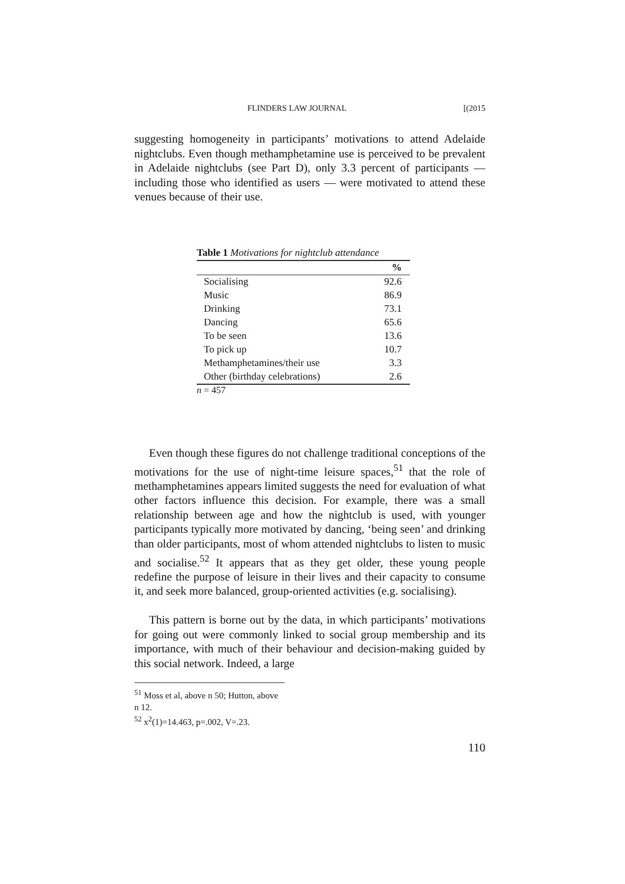FLINDERS LAW JOURNAL [(2015
suggesting homogeneity in participants’ motivations to attend Adelaide nightclubs. Even though methamphetamine use is perceived to be prevalent in Adelaide nightclubs (see Part D), only 3.3 percent of participants — including those who identified as users — were motivated to attend these venues because of their use.
Table 1 Motivations for nightclub attendance
| | % |
| --- | --- |
| Socialising | 92.6 |
| Music | 86.9 |
| Drinking | 73.1 |
| Dancing | 65.6 |
| To be seen | 13.6 |
| To pick up | 10.7 |
| Methamphetamines/their use | 3.3 |
| Other (birthday celebrations) | 2.6 |
n = 457
Even though these figures do not challenge traditional conceptions of the motivations for the use of night-time leisure spaces,<sup>51</sup> that the role of methamphetamines appears limited suggests the need for evaluation of what other factors influence this decision. For example, there was a small relationship between age and how the nightclub is used, with younger participants typically more motivated by dancing, ‘being seen’ and drinking than older participants, most of whom attended nightclubs to listen to music and socialise.<sup>52</sup> It appears that as they get older, these young people redefine the purpose of leisure in their lives and their capacity to consume it, and seek more balanced, group-oriented activities (e.g. socialising).
This pattern is borne out by the data, in which participants’ motivations for going out were commonly linked to social group membership and its importance, with much of their behaviour and decision-making guided by this social network. Indeed, a large
<sup>51</sup> Moss et al, above n 50; Hutton, above n 12.
<sup>52</sup> x<sup>2</sup>(1)=14.463, p=.002, V=.23.
110